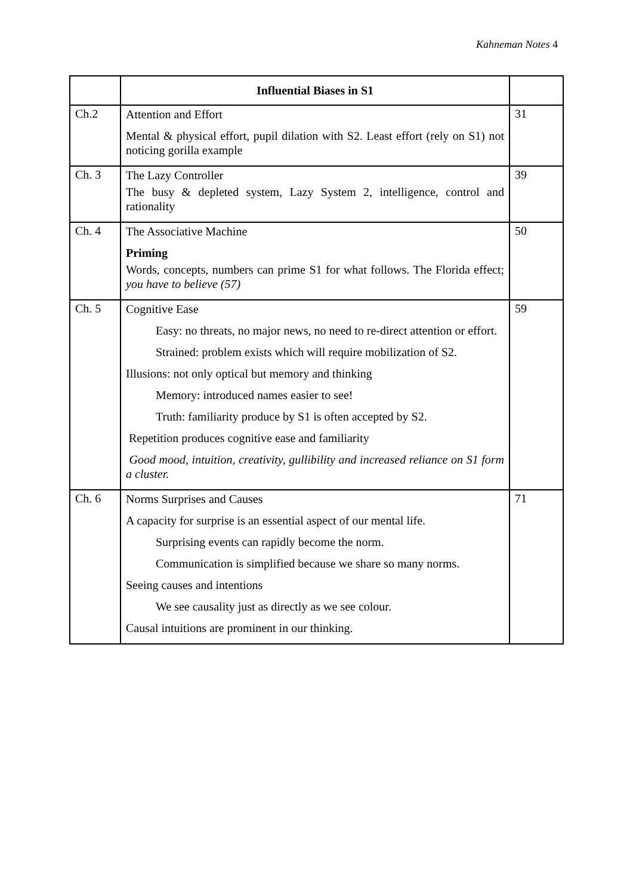Kahneman Notes 4
| | Influential Biases in S1 | |
| Ch.2 | Attention and Effort Mental & physical effort, pupil dilation with S2. Least effort (rely on S1) not noticing gorilla example | 31 |
| Ch. 3 | The Lazy Controller The busy & depleted system, Lazy System 2, intelligence, control and rationality | 39 |
| Ch. 4 | The Associative Machine Priming Words, concepts, numbers can prime S1 for what follows. The Florida effect; you have to believe (57) | 50 |
| Ch. 5 | Cognitive Ease Easy: no threats, no major news, no need to re-direct attention or effort. Strained: problem exists which will require mobilization of S2. Illusions: not only optical but memory and thinking Memory: introduced names easier to see! Truth: familiarity produce by S1 is often accepted by S2. Repetition produces cognitive ease and familiarity Good mood, intuition, creativity, gullibility and increased reliance on S1 form a cluster. | 59 |
| Ch. 6 | Norms Surprises and Causes A capacity for surprise is an essential aspect of our mental life. Surprising events can rapidly become the norm. Communication is simplified because we share so many norms. Seeing causes and intentions We see causality just as directly as we see colour. Causal intuitions are prominent in our thinking. | 71 |